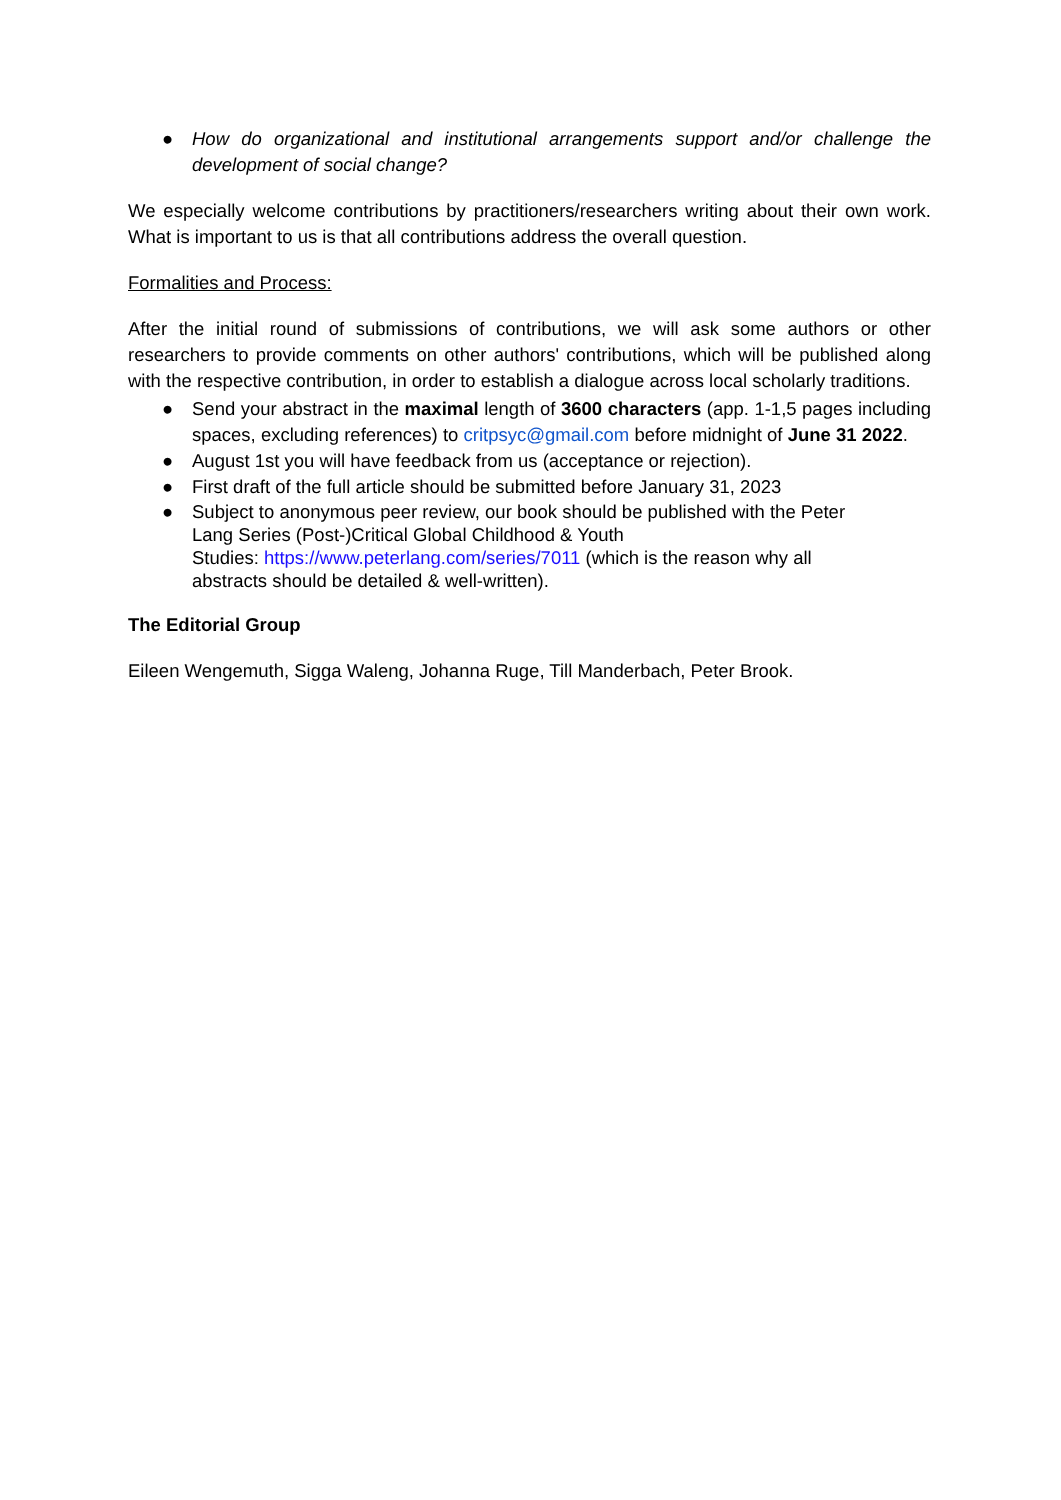● How do organizational and institutional arrangements support and/or challenge the development of social change?
We especially welcome contributions by practitioners/researchers writing about their own work. What is important to us is that all contributions address the overall question.
Formalities and Process:
After the initial round of submissions of contributions, we will ask some authors or other researchers to provide comments on other authors' contributions, which will be published along with the respective contribution, in order to establish a dialogue across local scholarly traditions.
● Send your abstract in the maximal length of 3600 characters (app. 1-1,5 pages including spaces, excluding references) to critpsyc@gmail.com before midnight of June 31 2022.
● August 1st you will have feedback from us (acceptance or rejection).
● First draft of the full article should be submitted before January 31, 2023
● Subject to anonymous peer review, our book should be published with the Peter
Lang Series (Post-)Critical Global Childhood & Youth
Studies: https://www.peterlang.com/series/7011 (which is the reason why all
abstracts should be detailed & well-written).
The Editorial Group
Eileen Wengemuth, Sigga Waleng, Johanna Ruge, Till Manderbach, Peter Brook.